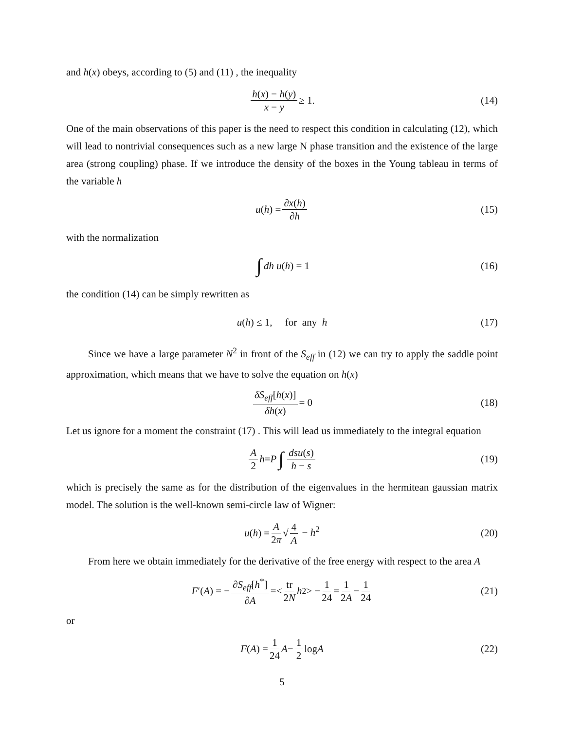and h(x) obeys, according to (5) and (11) , the inequality
h(x) − h(y) x − y ≥ 1. (14)
One of the main observations of this paper is the need to respect this condition in calculating (12), which will lead to nontrivial consequences such as a new large N phase transition and the existence of the large area (strong coupling) phase. If we introduce the density of the boxes in the Young tableau in terms of the variable h
u (h) = ∂x(h) ∂h (15)
with the normalization
∫ dh u (h) = 1 (16)
the condition (14) can be simply rewritten as
u (h) ≤ 1, for any h (17)
Since we have a large parameter N<sup>2</sup> in front of the S<sub>eff</sub> in (12) we can try to apply the saddle point approximation, which means that we have to solve the equation on h(x)
δS<sub>eff</sub>[h(x)] δh(x) = 0 (18)
Let us ignore for a moment the constraint (17) . This will lead us immediately to the integral equation
A 2 h = P ∫ dsu(s) h − s (19)
which is precisely the same as for the distribution of the eigenvalues in the hermitean gaussian matrix model. The solution is the well-known semi-circle law of Wigner:
u (h) = A 2π √ 4 A − h<sup>2</sup> (20)
From here we obtain immediately for the derivative of the free energy with respect to the area A
F ′(A) = − ∂S<sub>eff</sub>[h<sup>*</sup>] ∂A =< tr 2N h<sup>2</sup> > − 1 24 = 1 2A − 1 24 (21)
or
F (A) = 1 24 A − 1 2 log A (22)
5